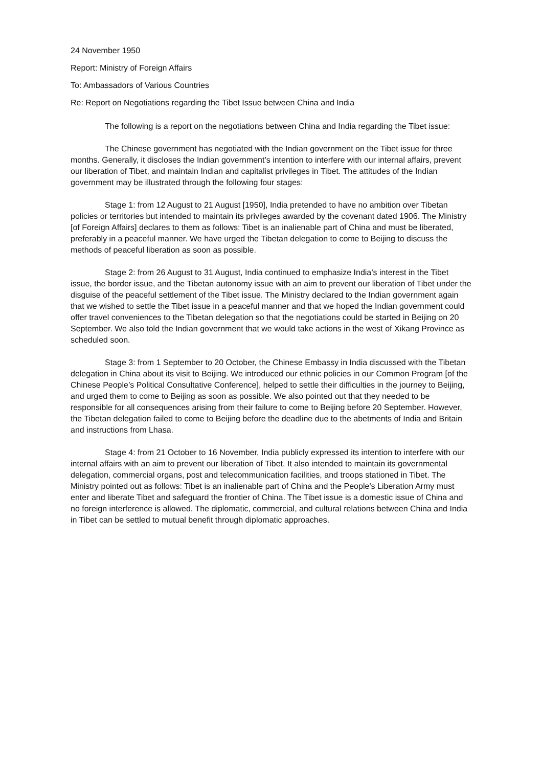24 November 1950
Report: Ministry of Foreign Affairs
To: Ambassadors of Various Countries
Re: Report on Negotiations regarding the Tibet Issue between China and India
The following is a report on the negotiations between China and India regarding the Tibet issue:
The Chinese government has negotiated with the Indian government on the Tibet issue for three months. Generally, it discloses the Indian government’s intention to interfere with our internal affairs, prevent our liberation of Tibet, and maintain Indian and capitalist privileges in Tibet. The attitudes of the Indian government may be illustrated through the following four stages:
Stage 1: from 12 August to 21 August [1950], India pretended to have no ambition over Tibetan policies or territories but intended to maintain its privileges awarded by the covenant dated 1906. The Ministry [of Foreign Affairs] declares to them as follows: Tibet is an inalienable part of China and must be liberated, preferably in a peaceful manner. We have urged the Tibetan delegation to come to Beijing to discuss the methods of peaceful liberation as soon as possible.
Stage 2: from 26 August to 31 August, India continued to emphasize India’s interest in the Tibet issue, the border issue, and the Tibetan autonomy issue with an aim to prevent our liberation of Tibet under the disguise of the peaceful settlement of the Tibet issue. The Ministry declared to the Indian government again that we wished to settle the Tibet issue in a peaceful manner and that we hoped the Indian government could offer travel conveniences to the Tibetan delegation so that the negotiations could be started in Beijing on 20 September. We also told the Indian government that we would take actions in the west of Xikang Province as scheduled soon.
Stage 3: from 1 September to 20 October, the Chinese Embassy in India discussed with the Tibetan delegation in China about its visit to Beijing. We introduced our ethnic policies in our Common Program [of the Chinese People’s Political Consultative Conference], helped to settle their difficulties in the journey to Beijing, and urged them to come to Beijing as soon as possible. We also pointed out that they needed to be responsible for all consequences arising from their failure to come to Beijing before 20 September. However, the Tibetan delegation failed to come to Beijing before the deadline due to the abetments of India and Britain and instructions from Lhasa.
Stage 4: from 21 October to 16 November, India publicly expressed its intention to interfere with our internal affairs with an aim to prevent our liberation of Tibet. It also intended to maintain its governmental delegation, commercial organs, post and telecommunication facilities, and troops stationed in Tibet. The Ministry pointed out as follows: Tibet is an inalienable part of China and the People’s Liberation Army must enter and liberate Tibet and safeguard the frontier of China. The Tibet issue is a domestic issue of China and no foreign interference is allowed. The diplomatic, commercial, and cultural relations between China and India in Tibet can be settled to mutual benefit through diplomatic approaches.